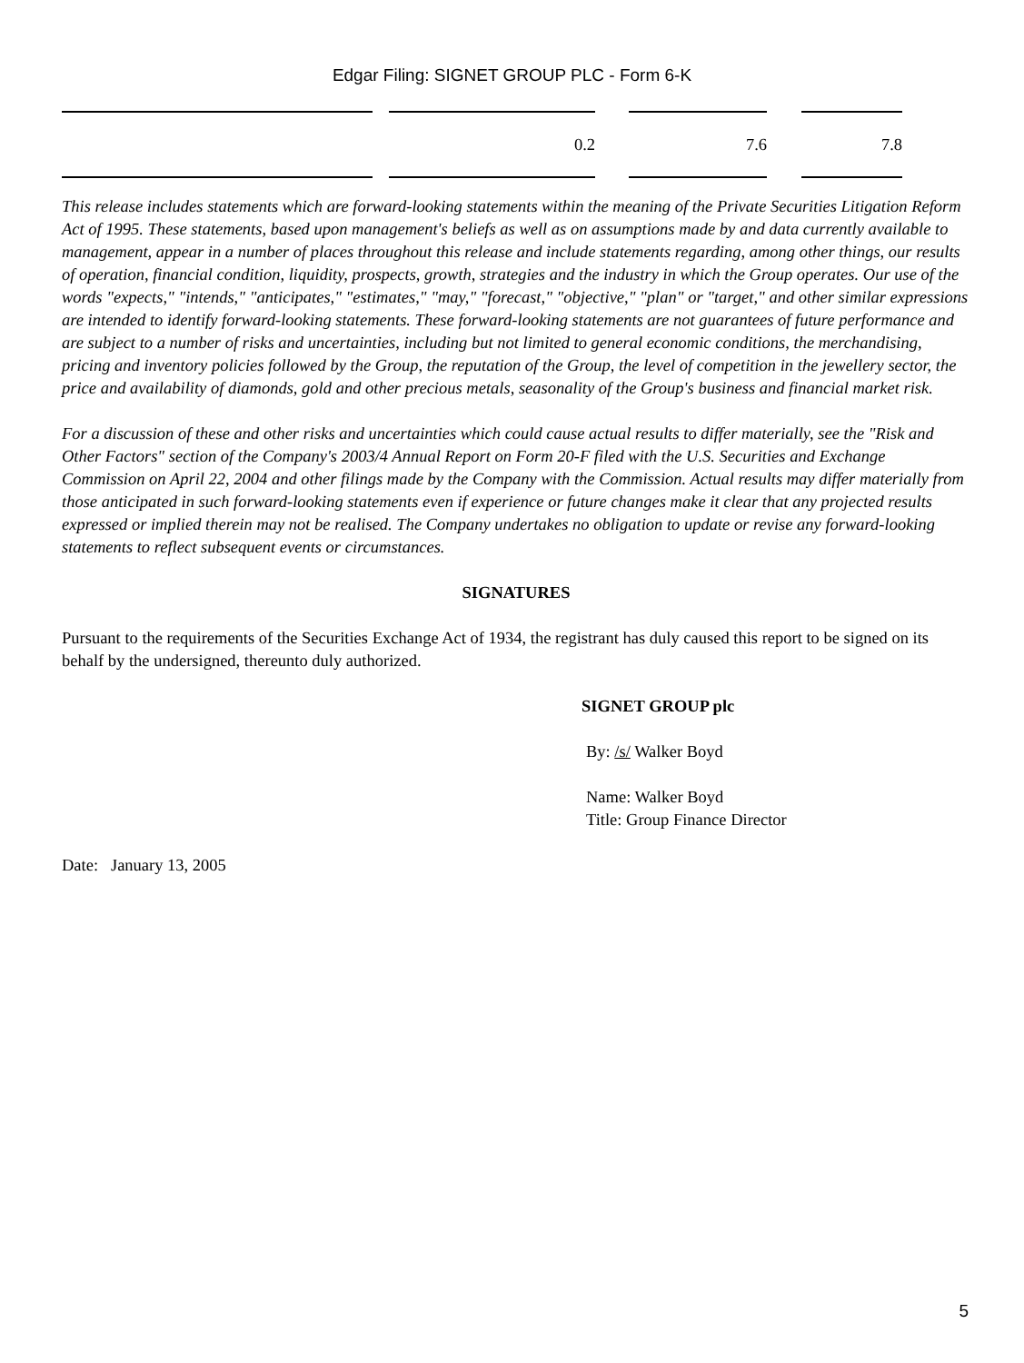Edgar Filing: SIGNET GROUP PLC - Form 6-K
| | | 0.2 | | 7.6 | | 7.8 |
This release includes statements which are forward-looking statements within the meaning of the Private Securities Litigation Reform Act of 1995. These statements, based upon management's beliefs as well as on assumptions made by and data currently available to management, appear in a number of places throughout this release and include statements regarding, among other things, our results of operation, financial condition, liquidity, prospects, growth, strategies and the industry in which the Group operates. Our use of the words "expects," "intends," "anticipates," "estimates," "may," "forecast," "objective," "plan" or "target," and other similar expressions are intended to identify forward-looking statements. These forward-looking statements are not guarantees of future performance and are subject to a number of risks and uncertainties, including but not limited to general economic conditions, the merchandising, pricing and inventory policies followed by the Group, the reputation of the Group, the level of competition in the jewellery sector, the price and availability of diamonds, gold and other precious metals, seasonality of the Group's business and financial market risk.
For a discussion of these and other risks and uncertainties which could cause actual results to differ materially, see the "Risk and Other Factors" section of the Company's 2003/4 Annual Report on Form 20-F filed with the U.S. Securities and Exchange Commission on April 22, 2004 and other filings made by the Company with the Commission. Actual results may differ materially from those anticipated in such forward-looking statements even if experience or future changes make it clear that any projected results expressed or implied therein may not be realised. The Company undertakes no obligation to update or revise any forward-looking statements to reflect subsequent events or circumstances.
SIGNATURES
Pursuant to the requirements of the Securities Exchange Act of 1934, the registrant has duly caused this report to be signed on its behalf by the undersigned, thereunto duly authorized.
SIGNET GROUP plc
By: /s/ Walker Boyd
Name: Walker Boyd
Title: Group Finance Director
Date: January 13, 2005
5